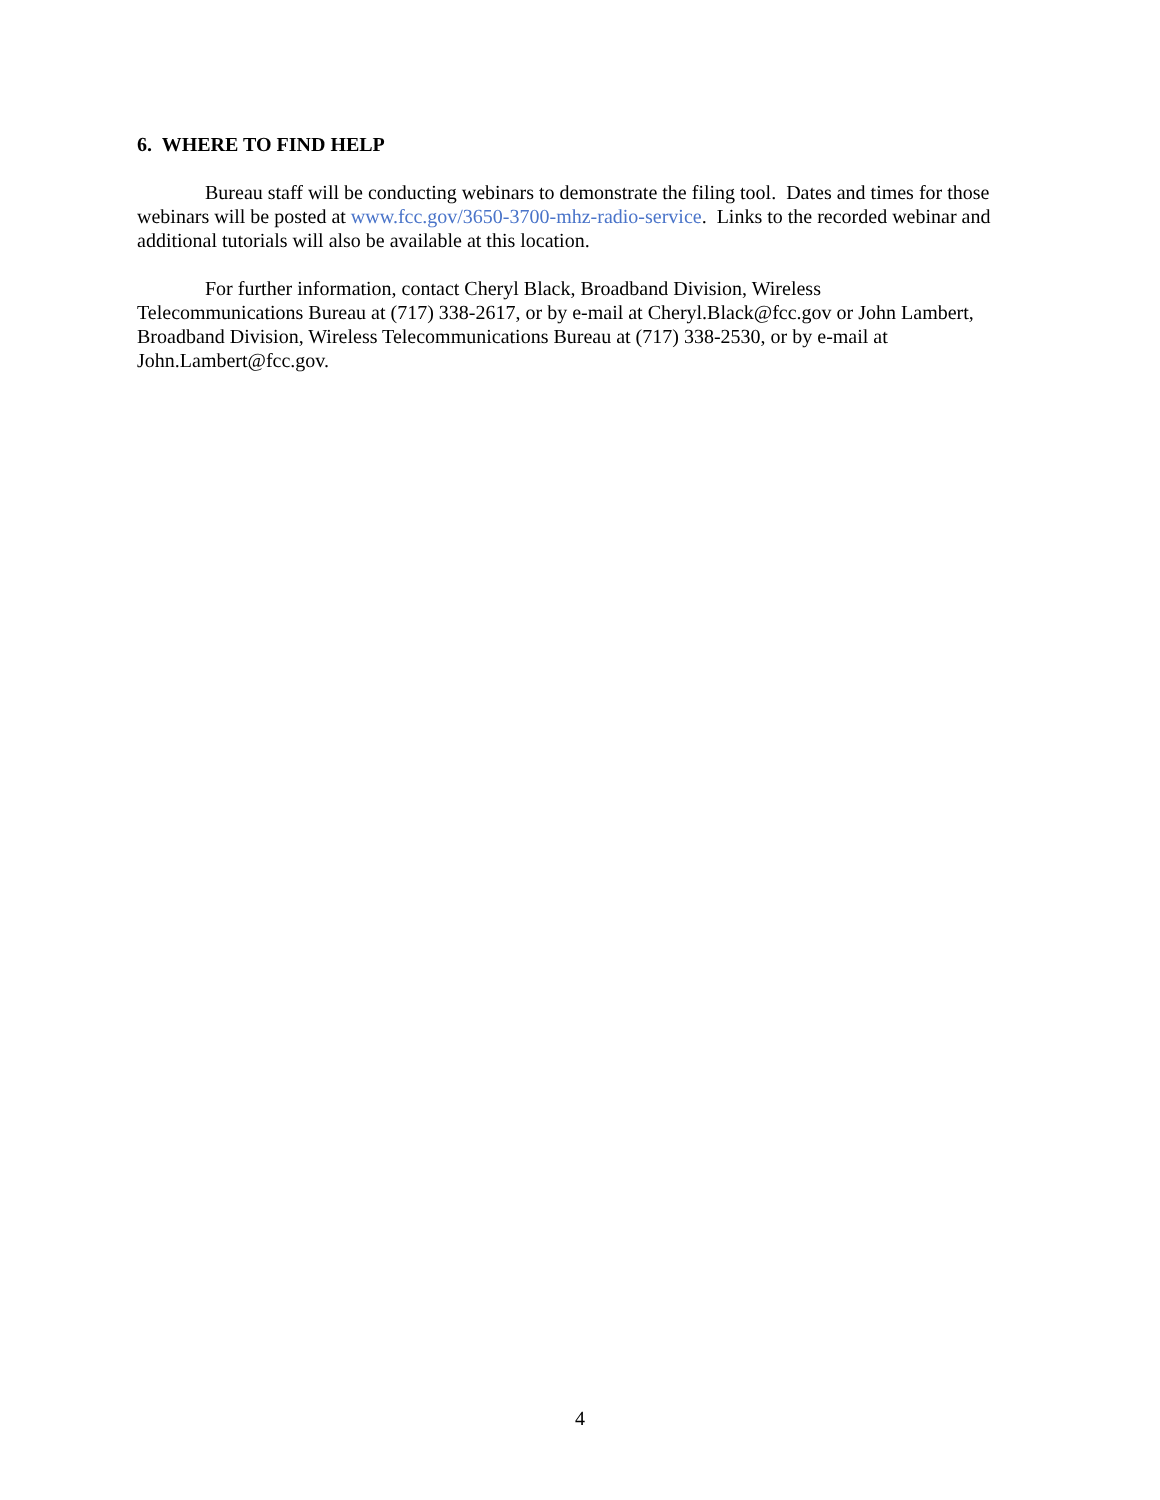6. WHERE TO FIND HELP
Bureau staff will be conducting webinars to demonstrate the filing tool. Dates and times for those webinars will be posted at www.fcc.gov/3650-3700-mhz-radio-service. Links to the recorded webinar and additional tutorials will also be available at this location.
For further information, contact Cheryl Black, Broadband Division, Wireless
Telecommunications Bureau at (717) 338-2617, or by e-mail at Cheryl.Black@fcc.gov or John Lambert, Broadband Division, Wireless Telecommunications Bureau at (717) 338-2530, or by e-mail at John.Lambert@fcc.gov.
4